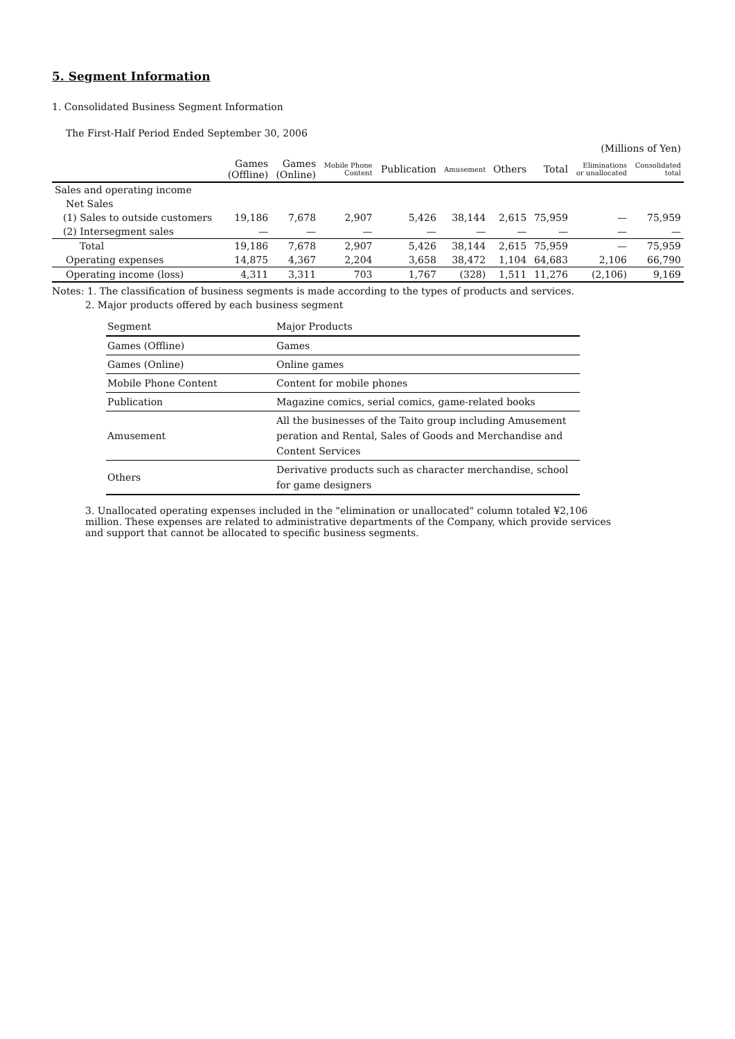5. Segment Information
1. Consolidated Business Segment Information
The First-Half Period Ended September 30, 2006
(Millions of Yen)
| | Games (Offline) | Games (Online) | Mobile Phone Content | Publication | Amusement | Others | Total | Eliminations or unallocated | Consolidated total |
| --- | --- | --- | --- | --- | --- | --- | --- | --- | --- |
| Sales and operating income | | | | | | | | | |
| Net Sales | | | | | | | | | |
| (1) Sales to outside customers | 19,186 | 7,678 | 2,907 | 5,426 | 38,144 | 2,615 | 75,959 | — | 75,959 |
| (2) Intersegment sales | — | — | — | — | — | — | — | — | — |
| Total | 19,186 | 7,678 | 2,907 | 5,426 | 38,144 | 2,615 | 75,959 | — | 75,959 |
| Operating expenses | 14,875 | 4,367 | 2,204 | 3,658 | 38,472 | 1,104 | 64,683 | 2,106 | 66,790 |
| Operating income (loss) | 4,311 | 3,311 | 703 | 1,767 | (328) | 1,511 | 11,276 | (2,106) | 9,169 |
Notes: 1. The classification of business segments is made according to the types of products and services.
2. Major products offered by each business segment
| Segment | Major Products |
| Games (Offline) | Games |
| Games (Online) | Online games |
| Mobile Phone Content | Content for mobile phones |
| Publication | Magazine comics, serial comics, game-related books |
| Amusement | All the businesses of the Taito group including Amusement peration and Rental, Sales of Goods and Merchandise and Content Services |
| Others | Derivative products such as character merchandise, school for game designers |
3. Unallocated operating expenses included in the "elimination or unallocated" column totaled ¥2,106 million. These expenses are related to administrative departments of the Company, which provide services and support that cannot be allocated to specific business segments.